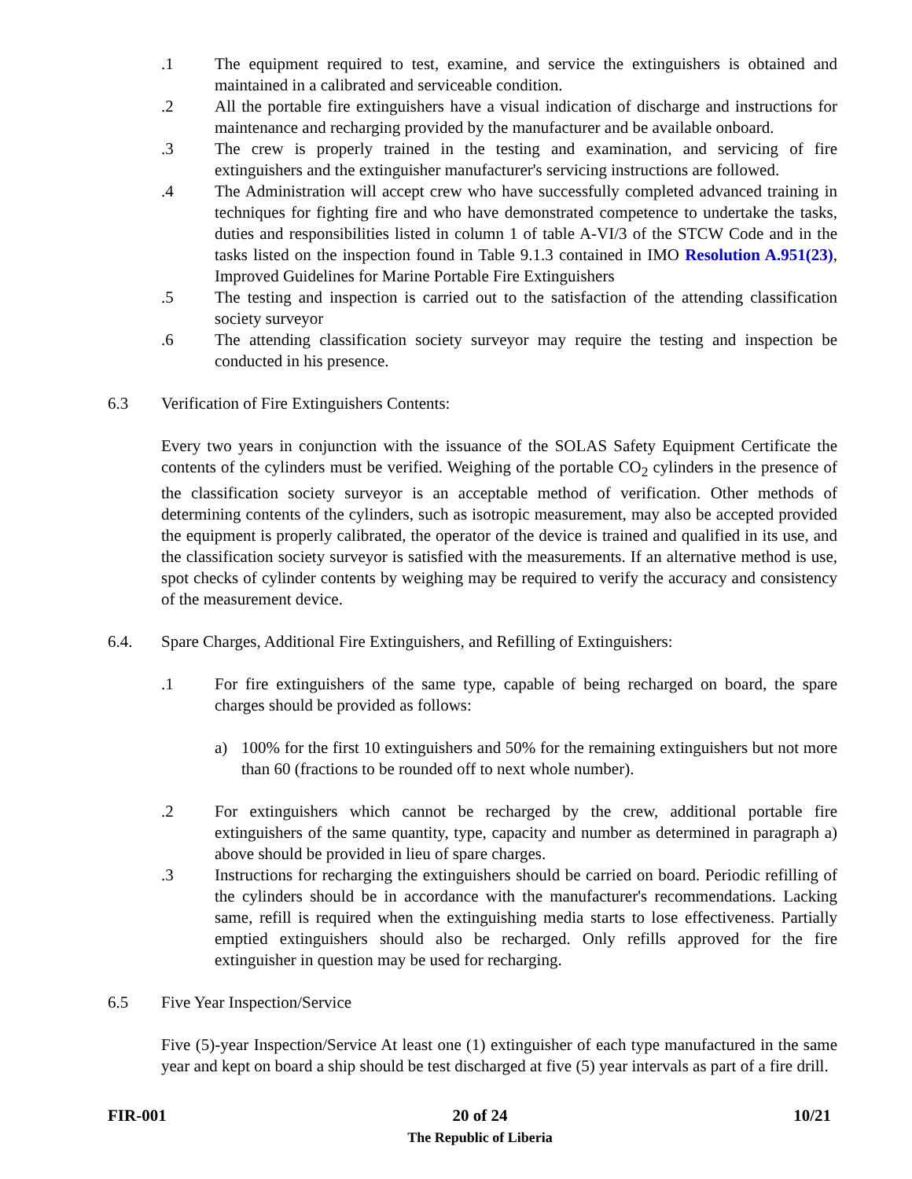.1 The equipment required to test, examine, and service the extinguishers is obtained and maintained in a calibrated and serviceable condition.
.2 All the portable fire extinguishers have a visual indication of discharge and instructions for maintenance and recharging provided by the manufacturer and be available onboard.
.3 The crew is properly trained in the testing and examination, and servicing of fire extinguishers and the extinguisher manufacturer's servicing instructions are followed.
.4 The Administration will accept crew who have successfully completed advanced training in techniques for fighting fire and who have demonstrated competence to undertake the tasks, duties and responsibilities listed in column 1 of table A-VI/3 of the STCW Code and in the tasks listed on the inspection found in Table 9.1.3 contained in IMO Resolution A.951(23), Improved Guidelines for Marine Portable Fire Extinguishers
.5 The testing and inspection is carried out to the satisfaction of the attending classification society surveyor
.6 The attending classification society surveyor may require the testing and inspection be conducted in his presence.
6.3 Verification of Fire Extinguishers Contents:
Every two years in conjunction with the issuance of the SOLAS Safety Equipment Certificate the contents of the cylinders must be verified. Weighing of the portable CO<sub>2</sub> cylinders in the presence of the classification society surveyor is an acceptable method of verification. Other methods of determining contents of the cylinders, such as isotropic measurement, may also be accepted provided the equipment is properly calibrated, the operator of the device is trained and qualified in its use, and the classification society surveyor is satisfied with the measurements. If an alternative method is use, spot checks of cylinder contents by weighing may be required to verify the accuracy and consistency of the measurement device.
6.4. Spare Charges, Additional Fire Extinguishers, and Refilling of Extinguishers:
.1 For fire extinguishers of the same type, capable of being recharged on board, the spare charges should be provided as follows:
a) 100% for the first 10 extinguishers and 50% for the remaining extinguishers but not more than 60 (fractions to be rounded off to next whole number).
.2 For extinguishers which cannot be recharged by the crew, additional portable fire extinguishers of the same quantity, type, capacity and number as determined in paragraph a) above should be provided in lieu of spare charges.
.3 Instructions for recharging the extinguishers should be carried on board. Periodic refilling of the cylinders should be in accordance with the manufacturer's recommendations. Lacking same, refill is required when the extinguishing media starts to lose effectiveness. Partially emptied extinguishers should also be recharged. Only refills approved for the fire extinguisher in question may be used for recharging.
6.5 Five Year Inspection/Service
Five (5)-year Inspection/Service At least one (1) extinguisher of each type manufactured in the same year and kept on board a ship should be test discharged at five (5) year intervals as part of a fire drill.
FIR-001 20 of 24
The Republic of Liberia 10/21